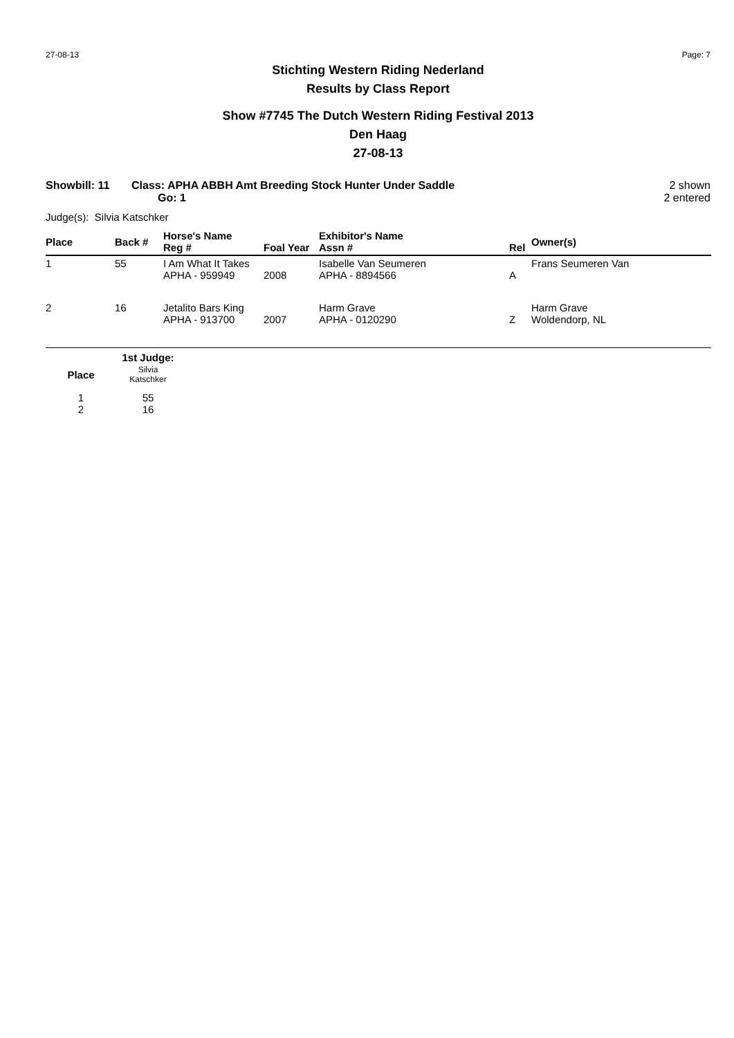27-08-13 Page: 7
Stichting Western Riding Nederland
Results by Class Report
Show #7745 The Dutch Western Riding Festival 2013
Den Haag
27-08-13
Showbill: 11 Class: APHA ABBH Amt Breeding Stock Hunter Under Saddle
Go: 1
2 shown
2 entered
Judge(s): Silvia Katschker
| Place | Back # | Horse's Name Reg # | Foal Year | Exhibitor's Name Assn # | Rel | Owner(s) |
| --- | --- | --- | --- | --- | --- | --- |
| 1 | 55 | I Am What It Takes APHA - 959949 | 2008 | Isabelle Van Seumeren APHA - 8894566 | A | Frans Seumeren Van |
| 2 | 16 | Jetalito Bars King APHA - 913700 | 2007 | Harm Grave APHA - 0120290 | Z | Harm Grave Woldendorp, NL |
| | 1st Judge: |
| --- | --- |
| Place | Silvia Katschker |
| 1 2 | 55 16 |